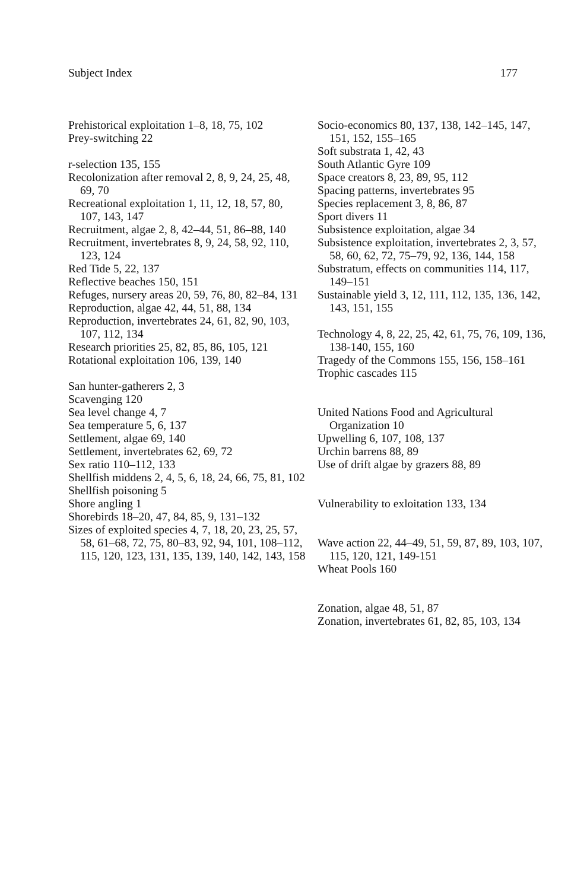Subject Index 177
Prehistorical exploitation 1–8, 18, 75, 102
Prey-switching 22
r-selection 135, 155
Recolonization after removal 2, 8, 9, 24, 25, 48, 69, 70
Recreational exploitation 1, 11, 12, 18, 57, 80, 107, 143, 147
Recruitment, algae 2, 8, 42–44, 51, 86–88, 140
Recruitment, invertebrates 8, 9, 24, 58, 92, 110, 123, 124
Red Tide 5, 22, 137
Reflective beaches 150, 151
Refuges, nursery areas 20, 59, 76, 80, 82–84, 131
Reproduction, algae 42, 44, 51, 88, 134
Reproduction, invertebrates 24, 61, 82, 90, 103, 107, 112, 134
Research priorities 25, 82, 85, 86, 105, 121
Rotational exploitation 106, 139, 140
San hunter-gatherers 2, 3
Scavenging 120
Sea level change 4, 7
Sea temperature 5, 6, 137
Settlement, algae 69, 140
Settlement, invertebrates 62, 69, 72
Sex ratio 110–112, 133
Shellfish middens 2, 4, 5, 6, 18, 24, 66, 75, 81, 102
Shellfish poisoning 5
Shore angling 1
Shorebirds 18–20, 47, 84, 85, 9, 131–132
Sizes of exploited species 4, 7, 18, 20, 23, 25, 57, 58, 61–68, 72, 75, 80–83, 92, 94, 101, 108–112, 115, 120, 123, 131, 135, 139, 140, 142, 143, 158
Socio-economics 80, 137, 138, 142–145, 147, 151, 152, 155–165
Soft substrata 1, 42, 43
South Atlantic Gyre 109
Space creators 8, 23, 89, 95, 112
Spacing patterns, invertebrates 95
Species replacement 3, 8, 86, 87
Sport divers 11
Subsistence exploitation, algae 34
Subsistence exploitation, invertebrates 2, 3, 57, 58, 60, 62, 72, 75–79, 92, 136, 144, 158
Substratum, effects on communities 114, 117, 149–151
Sustainable yield 3, 12, 111, 112, 135, 136, 142, 143, 151, 155
Technology 4, 8, 22, 25, 42, 61, 75, 76, 109, 136, 138-140, 155, 160
Tragedy of the Commons 155, 156, 158–161
Trophic cascades 115
United Nations Food and Agricultural Organization 10
Upwelling 6, 107, 108, 137
Urchin barrens 88, 89
Use of drift algae by grazers 88, 89
Vulnerability to exloitation 133, 134
Wave action 22, 44–49, 51, 59, 87, 89, 103, 107, 115, 120, 121, 149-151
Wheat Pools 160
Zonation, algae 48, 51, 87
Zonation, invertebrates 61, 82, 85, 103, 134